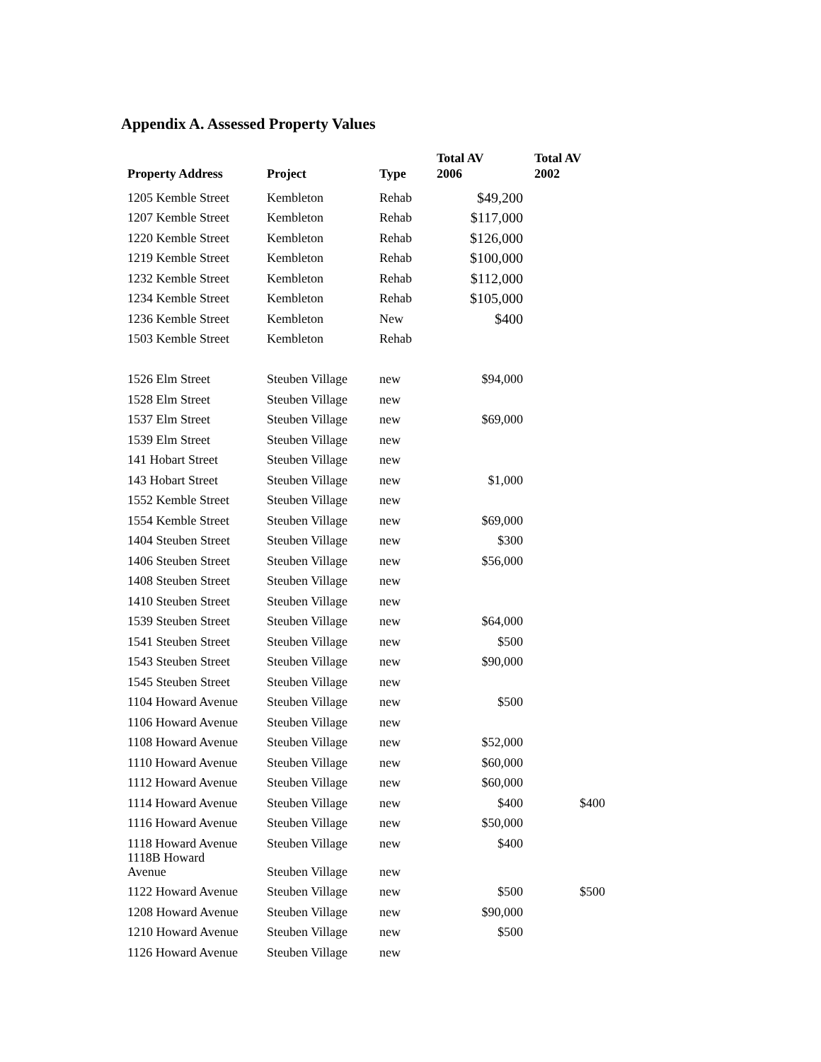Appendix A. Assessed Property Values
| Property Address | Project | Type | Total AV 2006 | Total AV 2002 |
| --- | --- | --- | --- | --- |
| 1205 Kemble Street | Kembleton | Rehab | $49,200 | |
| 1207 Kemble Street | Kembleton | Rehab | $117,000 | |
| 1220 Kemble Street | Kembleton | Rehab | $126,000 | |
| 1219 Kemble Street | Kembleton | Rehab | $100,000 | |
| 1232 Kemble Street | Kembleton | Rehab | $112,000 | |
| 1234 Kemble Street | Kembleton | Rehab | $105,000 | |
| 1236 Kemble Street | Kembleton | New | $400 | |
| 1503 Kemble Street | Kembleton | Rehab | | |
| 1526 Elm Street | Steuben Village | new | $94,000 | |
| 1528 Elm Street | Steuben Village | new | | |
| 1537 Elm Street | Steuben Village | new | $69,000 | |
| 1539 Elm Street | Steuben Village | new | | |
| 141 Hobart Street | Steuben Village | new | | |
| 143 Hobart Street | Steuben Village | new | $1,000 | |
| 1552 Kemble Street | Steuben Village | new | | |
| 1554 Kemble Street | Steuben Village | new | $69,000 | |
| 1404 Steuben Street | Steuben Village | new | $300 | |
| 1406 Steuben Street | Steuben Village | new | $56,000 | |
| 1408 Steuben Street | Steuben Village | new | | |
| 1410 Steuben Street | Steuben Village | new | | |
| 1539 Steuben Street | Steuben Village | new | $64,000 | |
| 1541 Steuben Street | Steuben Village | new | $500 | |
| 1543 Steuben Street | Steuben Village | new | $90,000 | |
| 1545 Steuben Street | Steuben Village | new | | |
| 1104 Howard Avenue | Steuben Village | new | $500 | |
| 1106 Howard Avenue | Steuben Village | new | | |
| 1108 Howard Avenue | Steuben Village | new | $52,000 | |
| 1110 Howard Avenue | Steuben Village | new | $60,000 | |
| 1112 Howard Avenue | Steuben Village | new | $60,000 | |
| 1114 Howard Avenue | Steuben Village | new | $400 | $400 |
| 1116 Howard Avenue | Steuben Village | new | $50,000 | |
| 1118 Howard Avenue | Steuben Village | new | $400 | |
| 1118B Howard Avenue | Steuben Village | new | | |
| 1122 Howard Avenue | Steuben Village | new | $500 | $500 |
| 1208 Howard Avenue | Steuben Village | new | $90,000 | |
| 1210 Howard Avenue | Steuben Village | new | $500 | |
| 1126 Howard Avenue | Steuben Village | new | | |